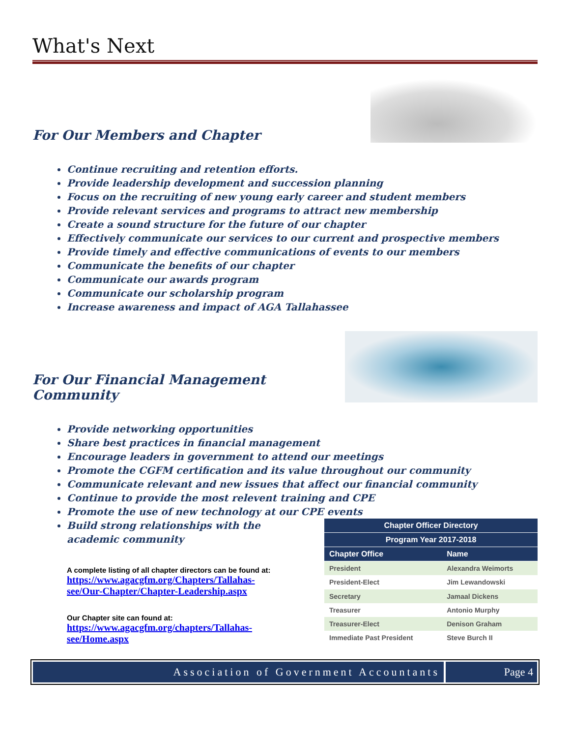What's Next
For Our Members and Chapter
Continue recruiting and retention efforts.
Provide leadership development and succession planning
Focus on the recruiting of new young early career and student members
Provide relevant services and programs to attract new membership
Create a sound structure for the future of our chapter
Effectively communicate our services to our current and prospective members
Provide timely and effective communications of events to our members
Communicate the benefits of our chapter
Communicate our awards program
Communicate our scholarship program
Increase awareness and impact of AGA Tallahassee
For Our Financial Management Community
Provide networking opportunities
Share best practices in financial management
Encourage leaders in government to attend our meetings
Promote the CGFM certification and its value throughout our community
Communicate relevant and new issues that affect our financial community
Continue to provide the most relevent training and CPE
Promote the use of new technology at our CPE events
Build strong relationships with the academic community
A complete listing of all chapter directors can be found at:
https://www.agacgfm.org/Chapters/Tallahas-see/Our-Chapter/Chapter-Leadership.aspx
Our Chapter site can found at:
https://www.agacgfm.org/chapters/Tallahas-see/Home.aspx
| Chapter Officer Directory | |
| --- | --- |
| Program Year 2017-2018 | |
| Chapter Office | Name |
| President | Alexandra Weimorts |
| President-Elect | Jim Lewandowski |
| Secretary | Jamaal Dickens |
| Treasurer | Antonio Murphy |
| Treasurer-Elect | Denison Graham |
| Immediate Past President | Steve Burch II |
Association of Government Accountants
Page 4